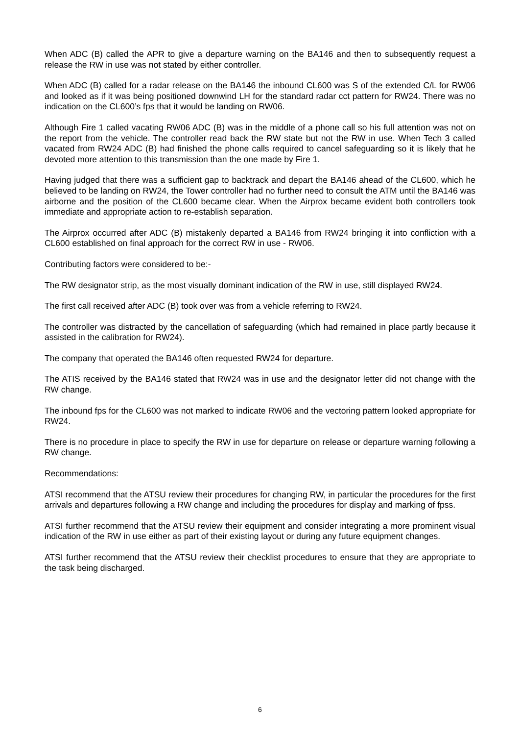When ADC (B) called the APR to give a departure warning on the BA146 and then to subsequently request a release the RW in use was not stated by either controller.
When ADC (B) called for a radar release on the BA146 the inbound CL600 was S of the extended C/L for RW06 and looked as if it was being positioned downwind LH for the standard radar cct pattern for RW24. There was no indication on the CL600’s fps that it would be landing on RW06.
Although Fire 1 called vacating RW06 ADC (B) was in the middle of a phone call so his full attention was not on the report from the vehicle. The controller read back the RW state but not the RW in use. When Tech 3 called vacated from RW24 ADC (B) had finished the phone calls required to cancel safeguarding so it is likely that he devoted more attention to this transmission than the one made by Fire 1.
Having judged that there was a sufficient gap to backtrack and depart the BA146 ahead of the CL600, which he believed to be landing on RW24, the Tower controller had no further need to consult the ATM until the BA146 was airborne and the position of the CL600 became clear. When the Airprox became evident both controllers took immediate and appropriate action to re-establish separation.
The Airprox occurred after ADC (B) mistakenly departed a BA146 from RW24 bringing it into confliction with a CL600 established on final approach for the correct RW in use - RW06.
Contributing factors were considered to be:-
The RW designator strip, as the most visually dominant indication of the RW in use, still displayed RW24.
The first call received after ADC (B) took over was from a vehicle referring to RW24.
The controller was distracted by the cancellation of safeguarding (which had remained in place partly because it assisted in the calibration for RW24).
The company that operated the BA146 often requested RW24 for departure.
The ATIS received by the BA146 stated that RW24 was in use and the designator letter did not change with the RW change.
The inbound fps for the CL600 was not marked to indicate RW06 and the vectoring pattern looked appropriate for RW24.
There is no procedure in place to specify the RW in use for departure on release or departure warning following a RW change.
Recommendations:
ATSI recommend that the ATSU review their procedures for changing RW, in particular the procedures for the first arrivals and departures following a RW change and including the procedures for display and marking of fpss.
ATSI further recommend that the ATSU review their equipment and consider integrating a more prominent visual indication of the RW in use either as part of their existing layout or during any future equipment changes.
ATSI further recommend that the ATSU review their checklist procedures to ensure that they are appropriate to the task being discharged.
6